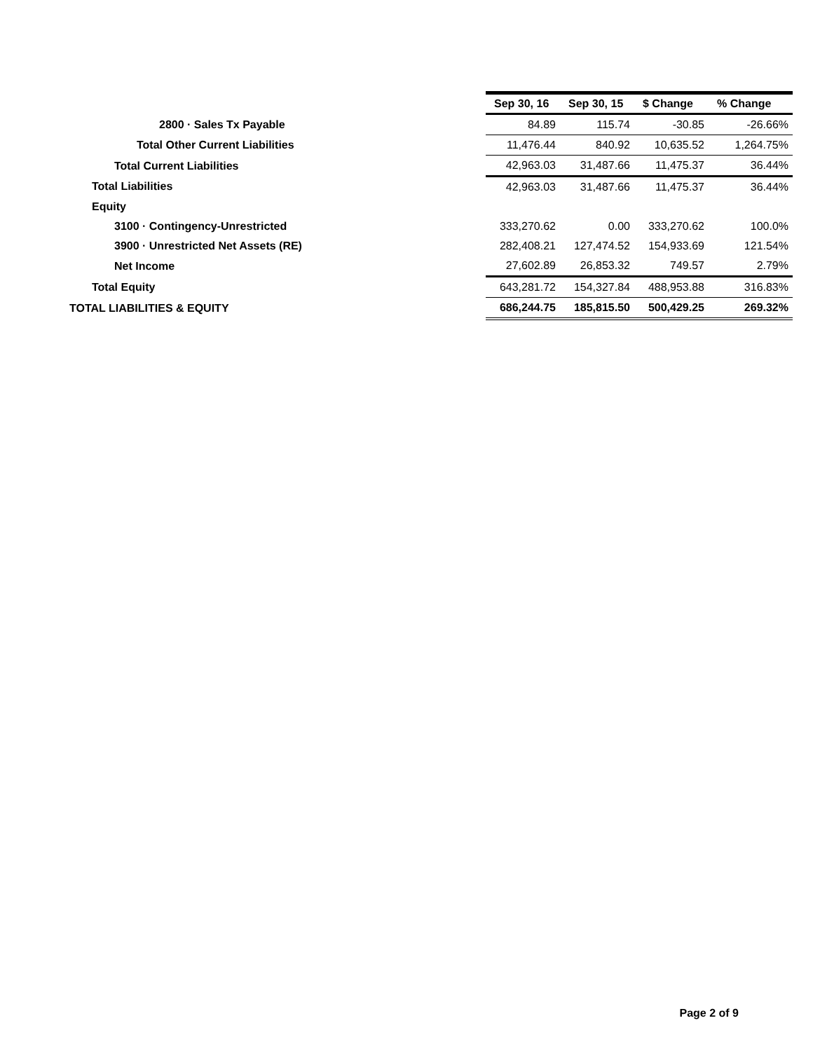| | Sep 30, 16 | Sep 30, 15 | $ Change | % Change |
| 2800 · Sales Tx Payable | 84.89 | 115.74 | -30.85 | -26.66% |
| Total Other Current Liabilities | 11,476.44 | 840.92 | 10,635.52 | 1,264.75% |
| Total Current Liabilities | 42,963.03 | 31,487.66 | 11,475.37 | 36.44% |
| Total Liabilities | 42,963.03 | 31,487.66 | 11,475.37 | 36.44% |
| Equity | | | | |
| 3100 · Contingency-Unrestricted | 333,270.62 | 0.00 | 333,270.62 | 100.0% |
| 3900 · Unrestricted Net Assets (RE) | 282,408.21 | 127,474.52 | 154,933.69 | 121.54% |
| Net Income | 27,602.89 | 26,853.32 | 749.57 | 2.79% |
| Total Equity | 643,281.72 | 154,327.84 | 488,953.88 | 316.83% |
| TOTAL LIABILITIES & EQUITY | 686,244.75 | 185,815.50 | 500,429.25 | 269.32% |
Page 2 of 9